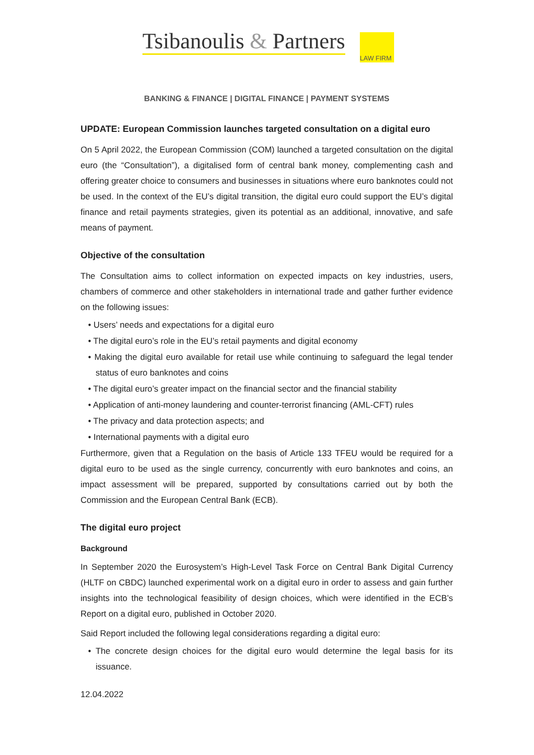Tsibanoulis & Partners
LAW FIRM
BANKING & FINANCE | DIGITAL FINANCE | PAYMENT SYSTEMS
UPDATE: European Commission launches targeted consultation on a digital euro
On 5 April 2022, the European Commission (COM) launched a targeted consultation on the digital euro (the “Consultation”), a digitalised form of central bank money, complementing cash and offering greater choice to consumers and businesses in situations where euro banknotes could not be used. In the context of the EU’s digital transition, the digital euro could support the EU’s digital finance and retail payments strategies, given its potential as an additional, innovative, and safe means of payment.
Objective of the consultation
The Consultation aims to collect information on expected impacts on key industries, users, chambers of commerce and other stakeholders in international trade and gather further evidence on the following issues:
• Users’ needs and expectations for a digital euro
• The digital euro’s role in the EU’s retail payments and digital economy
• Making the digital euro available for retail use while continuing to safeguard the legal tender status of euro banknotes and coins
• The digital euro’s greater impact on the financial sector and the financial stability
• Application of anti-money laundering and counter-terrorist financing (AML-CFT) rules
• The privacy and data protection aspects; and
• International payments with a digital euro
Furthermore, given that a Regulation on the basis of Article 133 TFEU would be required for a digital euro to be used as the single currency, concurrently with euro banknotes and coins, an impact assessment will be prepared, supported by consultations carried out by both the Commission and the European Central Bank (ECB).
The digital euro project
Background
In September 2020 the Eurosystem’s High-Level Task Force on Central Bank Digital Currency (HLTF on CBDC) launched experimental work on a digital euro in order to assess and gain further insights into the technological feasibility of design choices, which were identified in the ECB’s Report on a digital euro, published in October 2020.
Said Report included the following legal considerations regarding a digital euro:
• The concrete design choices for the digital euro would determine the legal basis for its issuance.
12.04.2022